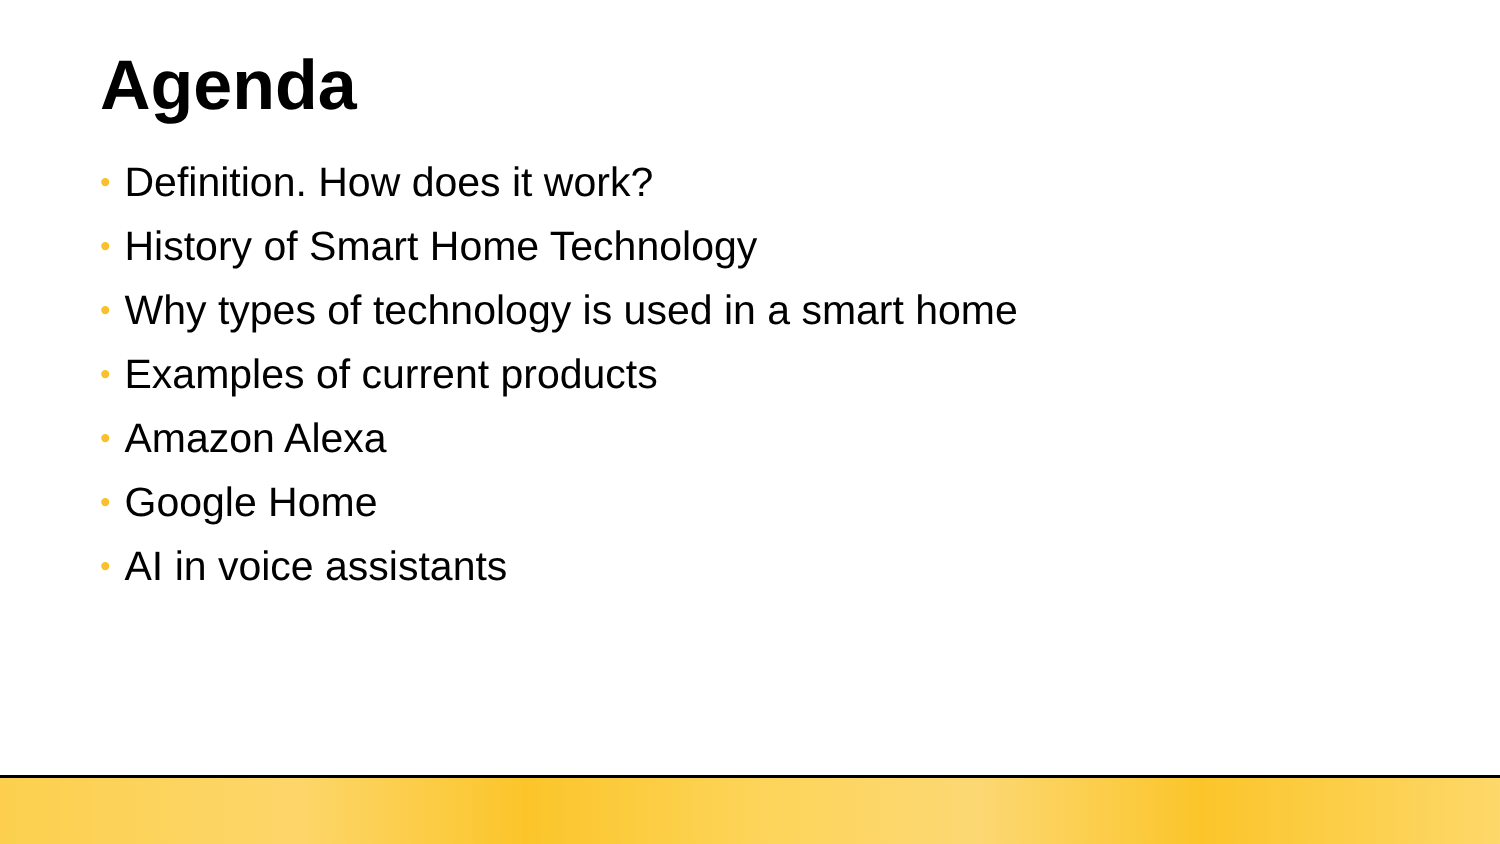Agenda
• Definition. How does it work?
• History of Smart Home Technology
• Why types of technology is used in a smart home
• Examples of current products
• Amazon Alexa
• Google Home
• AI in voice assistants